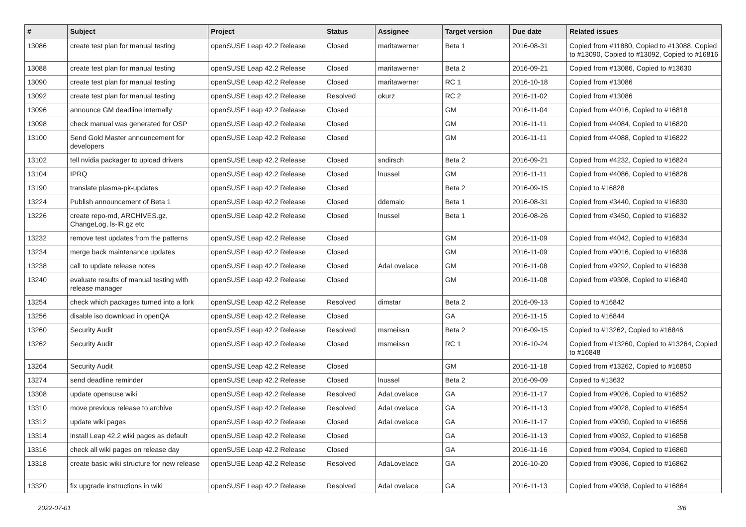| # | Subject | Project | Status | Assignee | Target version | Due date | Related issues |
| --- | --- | --- | --- | --- | --- | --- | --- |
| 13086 | create test plan for manual testing | openSUSE Leap 42.2 Release | Closed | maritawerner | Beta 1 | 2016-08-31 | Copied from #11880, Copied to #13088, Copied to #13090, Copied to #13092, Copied to #16816 |
| 13088 | create test plan for manual testing | openSUSE Leap 42.2 Release | Closed | maritawerner | Beta 2 | 2016-09-21 | Copied from #13086, Copied to #13630 |
| 13090 | create test plan for manual testing | openSUSE Leap 42.2 Release | Closed | maritawerner | RC 1 | 2016-10-18 | Copied from #13086 |
| 13092 | create test plan for manual testing | openSUSE Leap 42.2 Release | Resolved | okurz | RC 2 | 2016-11-02 | Copied from #13086 |
| 13096 | announce GM deadline internally | openSUSE Leap 42.2 Release | Closed | | GM | 2016-11-04 | Copied from #4016, Copied to #16818 |
| 13098 | check manual was generated for OSP | openSUSE Leap 42.2 Release | Closed | | GM | 2016-11-11 | Copied from #4084, Copied to #16820 |
| 13100 | Send Gold Master announcement for developers | openSUSE Leap 42.2 Release | Closed | | GM | 2016-11-11 | Copied from #4088, Copied to #16822 |
| 13102 | tell nvidia packager to upload drivers | openSUSE Leap 42.2 Release | Closed | sndirsch | Beta 2 | 2016-09-21 | Copied from #4232, Copied to #16824 |
| 13104 | IPRQ | openSUSE Leap 42.2 Release | Closed | lnussel | GM | 2016-11-11 | Copied from #4086, Copied to #16826 |
| 13190 | translate plasma-pk-updates | openSUSE Leap 42.2 Release | Closed | | Beta 2 | 2016-09-15 | Copied to #16828 |
| 13224 | Publish announcement of Beta 1 | openSUSE Leap 42.2 Release | Closed | ddemaio | Beta 1 | 2016-08-31 | Copied from #3440, Copied to #16830 |
| 13226 | create repo-md, ARCHIVES.gz, ChangeLog, ls-lR.gz etc | openSUSE Leap 42.2 Release | Closed | lnussel | Beta 1 | 2016-08-26 | Copied from #3450, Copied to #16832 |
| 13232 | remove test updates from the patterns | openSUSE Leap 42.2 Release | Closed | | GM | 2016-11-09 | Copied from #4042, Copied to #16834 |
| 13234 | merge back maintenance updates | openSUSE Leap 42.2 Release | Closed | | GM | 2016-11-09 | Copied from #9016, Copied to #16836 |
| 13238 | call to update release notes | openSUSE Leap 42.2 Release | Closed | AdaLovelace | GM | 2016-11-08 | Copied from #9292, Copied to #16838 |
| 13240 | evaluate results of manual testing with release manager | openSUSE Leap 42.2 Release | Closed | | GM | 2016-11-08 | Copied from #9308, Copied to #16840 |
| 13254 | check which packages turned into a fork | openSUSE Leap 42.2 Release | Resolved | dimstar | Beta 2 | 2016-09-13 | Copied to #16842 |
| 13256 | disable iso download in openQA | openSUSE Leap 42.2 Release | Closed | | GA | 2016-11-15 | Copied to #16844 |
| 13260 | Security Audit | openSUSE Leap 42.2 Release | Resolved | msmeissn | Beta 2 | 2016-09-15 | Copied to #13262, Copied to #16846 |
| 13262 | Security Audit | openSUSE Leap 42.2 Release | Closed | msmeissn | RC 1 | 2016-10-24 | Copied from #13260, Copied to #13264, Copied to #16848 |
| 13264 | Security Audit | openSUSE Leap 42.2 Release | Closed | | GM | 2016-11-18 | Copied from #13262, Copied to #16850 |
| 13274 | send deadline reminder | openSUSE Leap 42.2 Release | Closed | lnussel | Beta 2 | 2016-09-09 | Copied to #13632 |
| 13308 | update opensuse wiki | openSUSE Leap 42.2 Release | Resolved | AdaLovelace | GA | 2016-11-17 | Copied from #9026, Copied to #16852 |
| 13310 | move previous release to archive | openSUSE Leap 42.2 Release | Resolved | AdaLovelace | GA | 2016-11-13 | Copied from #9028, Copied to #16854 |
| 13312 | update wiki pages | openSUSE Leap 42.2 Release | Closed | AdaLovelace | GA | 2016-11-17 | Copied from #9030, Copied to #16856 |
| 13314 | install Leap 42.2 wiki pages as default | openSUSE Leap 42.2 Release | Closed | | GA | 2016-11-13 | Copied from #9032, Copied to #16858 |
| 13316 | check all wiki pages on release day | openSUSE Leap 42.2 Release | Closed | | GA | 2016-11-16 | Copied from #9034, Copied to #16860 |
| 13318 | create basic wiki structure for new release | openSUSE Leap 42.2 Release | Resolved | AdaLovelace | GA | 2016-10-20 | Copied from #9036, Copied to #16862 |
| 13320 | fix upgrade instructions in wiki | openSUSE Leap 42.2 Release | Resolved | AdaLovelace | GA | 2016-11-13 | Copied from #9038, Copied to #16864 |
2022-07-01 3/6